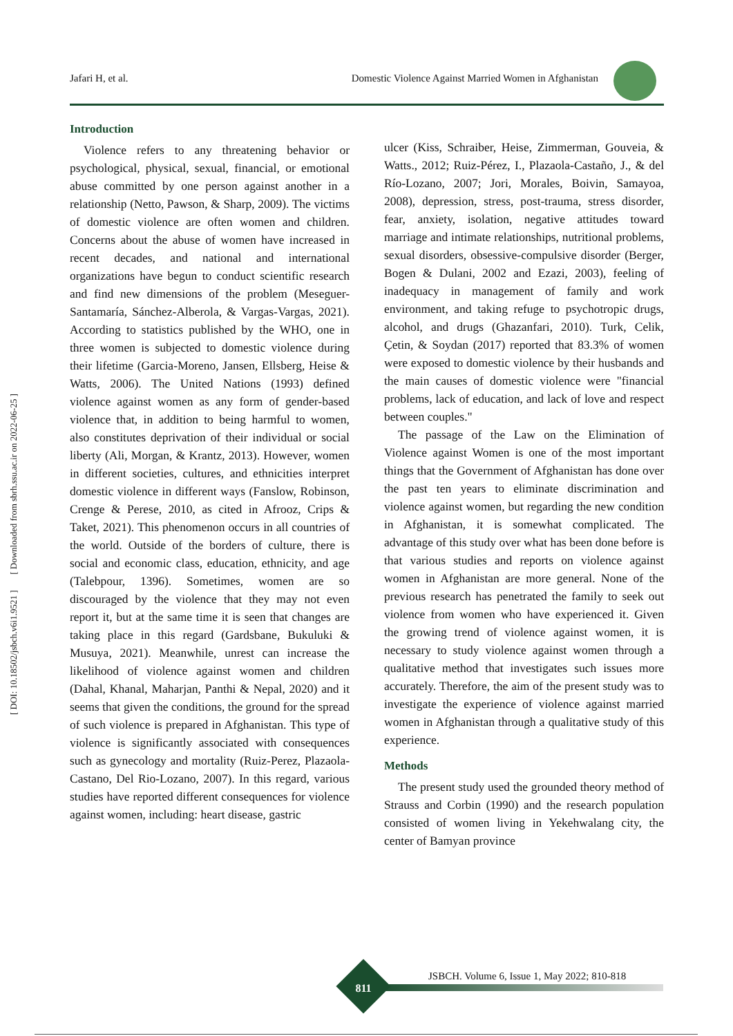Jafari H, et al. Domestic Violence Against Married Women in Afghanistan
[ DOI: 10.18502/jsbch.v6i1.9521 ] [ Downloaded from sbrh.ssu.ac.ir on 2022-06-25 ]
Introduction
Violence refers to any threatening behavior or psychological, physical, sexual, financial, or emotional abuse committed by one person against another in a relationship (Netto, Pawson, & Sharp, 2009). The victims of domestic violence are often women and children. Concerns about the abuse of women have increased in recent decades, and national and international organizations have begun to conduct scientific research and find new dimensions of the problem (Meseguer-Santamaría, Sánchez-Alberola, & Vargas-Vargas, 2021). According to statistics published by the WHO, one in three women is subjected to domestic violence during their lifetime (Garcia-Moreno, Jansen, Ellsberg, Heise & Watts, 2006). The United Nations (1993) defined violence against women as any form of gender-based violence that, in addition to being harmful to women, also constitutes deprivation of their individual or social liberty (Ali, Morgan, & Krantz, 2013). However, women in different societies, cultures, and ethnicities interpret domestic violence in different ways (Fanslow, Robinson, Crenge & Perese, 2010, as cited in Afrooz, Crips & Taket, 2021). This phenomenon occurs in all countries of the world. Outside of the borders of culture, there is social and economic class, education, ethnicity, and age (Talebpour, 1396). Sometimes, women are so discouraged by the violence that they may not even report it, but at the same time it is seen that changes are taking place in this regard (Gardsbane, Bukuluki & Musuya, 2021). Meanwhile, unrest can increase the likelihood of violence against women and children (Dahal, Khanal, Maharjan, Panthi & Nepal, 2020) and it seems that given the conditions, the ground for the spread of such violence is prepared in Afghanistan. This type of violence is significantly associated with consequences such as gynecology and mortality (Ruiz-Perez, Plazaola-Castano, Del Rio-Lozano, 2007). In this regard, various studies have reported different consequences for violence against women, including: heart disease, gastric
ulcer (Kiss, Schraiber, Heise, Zimmerman, Gouveia, & Watts., 2012; Ruiz-Pérez, I., Plazaola-Castaño, J., & del Río-Lozano, 2007; Jori, Morales, Boivin, Samayoa, 2008), depression, stress, post-trauma, stress disorder, fear, anxiety, isolation, negative attitudes toward marriage and intimate relationships, nutritional problems, sexual disorders, obsessive-compulsive disorder (Berger, Bogen & Dulani, 2002 and Ezazi, 2003), feeling of inadequacy in management of family and work environment, and taking refuge to psychotropic drugs, alcohol, and drugs (Ghazanfari, 2010). Turk, Celik, Çetin, & Soydan (2017) reported that 83.3% of women were exposed to domestic violence by their husbands and the main causes of domestic violence were "financial problems, lack of education, and lack of love and respect between couples."
The passage of the Law on the Elimination of Violence against Women is one of the most important things that the Government of Afghanistan has done over the past ten years to eliminate discrimination and violence against women, but regarding the new condition in Afghanistan, it is somewhat complicated. The advantage of this study over what has been done before is that various studies and reports on violence against women in Afghanistan are more general. None of the previous research has penetrated the family to seek out violence from women who have experienced it. Given the growing trend of violence against women, it is necessary to study violence against women through a qualitative method that investigates such issues more accurately. Therefore, the aim of the present study was to investigate the experience of violence against married women in Afghanistan through a qualitative study of this experience.
Methods
The present study used the grounded theory method of Strauss and Corbin (1990) and the research population consisted of women living in Yekehwalang city, the center of Bamyan province
JSBCH. Volume 6, Issue 1, May 2022; 810-818
811